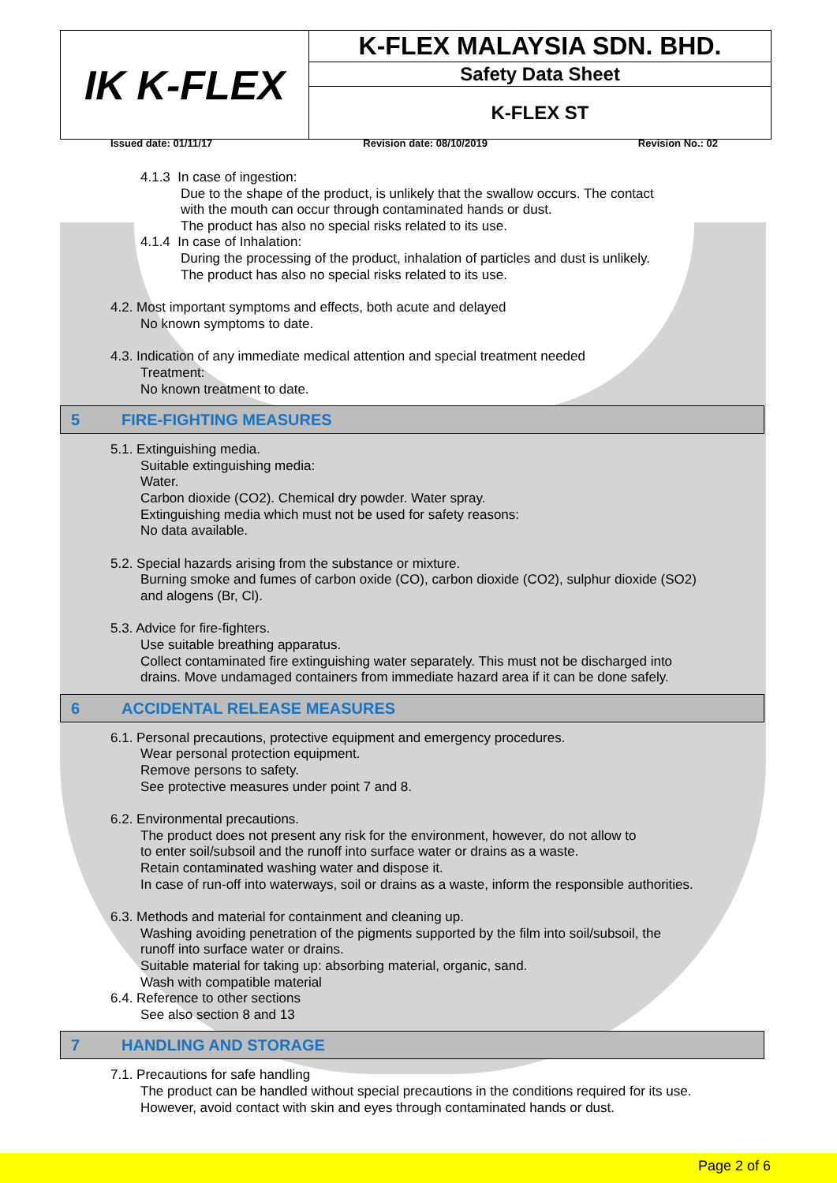| IK K-FLEX | K-FLEX MALAYSIA SDN. BHD. |
| | Safety Data Sheet |
| | K-FLEX ST |
Issued date: 01/11/17 Revision date: 08/10/2019 Revision No.: 02
4.1.3 In case of ingestion:
Due to the shape of the product, is unlikely that the swallow occurs. The contact
with the mouth can occur through contaminated hands or dust.
The product has also no special risks related to its use.
4.1.4 In case of Inhalation:
During the processing of the product, inhalation of particles and dust is unlikely.
The product has also no special risks related to its use.
4.2. Most important symptoms and effects, both acute and delayed
No known symptoms to date.
4.3. Indication of any immediate medical attention and special treatment needed
Treatment:
No known treatment to date.
5 FIRE-FIGHTING MEASURES
5.1. Extinguishing media.
Suitable extinguishing media:
Water.
Carbon dioxide (CO2). Chemical dry powder. Water spray.
Extinguishing media which must not be used for safety reasons:
No data available.
5.2. Special hazards arising from the substance or mixture.
Burning smoke and fumes of carbon oxide (CO), carbon dioxide (CO2), sulphur dioxide (SO2)
and alogens (Br, Cl).
5.3. Advice for fire-fighters.
Use suitable breathing apparatus.
Collect contaminated fire extinguishing water separately. This must not be discharged into
drains. Move undamaged containers from immediate hazard area if it can be done safely.
6 ACCIDENTAL RELEASE MEASURES
6.1. Personal precautions, protective equipment and emergency procedures.
Wear personal protection equipment.
Remove persons to safety.
See protective measures under point 7 and 8.
6.2. Environmental precautions.
The product does not present any risk for the environment, however, do not allow to
to enter soil/subsoil and the runoff into surface water or drains as a waste.
Retain contaminated washing water and dispose it.
In case of run-off into waterways, soil or drains as a waste, inform the responsible authorities.
6.3. Methods and material for containment and cleaning up.
Washing avoiding penetration of the pigments supported by the film into soil/subsoil, the
runoff into surface water or drains.
Suitable material for taking up: absorbing material, organic, sand.
Wash with compatible material
6.4. Reference to other sections
See also section 8 and 13
7 HANDLING AND STORAGE
7.1. Precautions for safe handling
The product can be handled without special precautions in the conditions required for its use.
However, avoid contact with skin and eyes through contaminated hands or dust.
Page 2 of 6